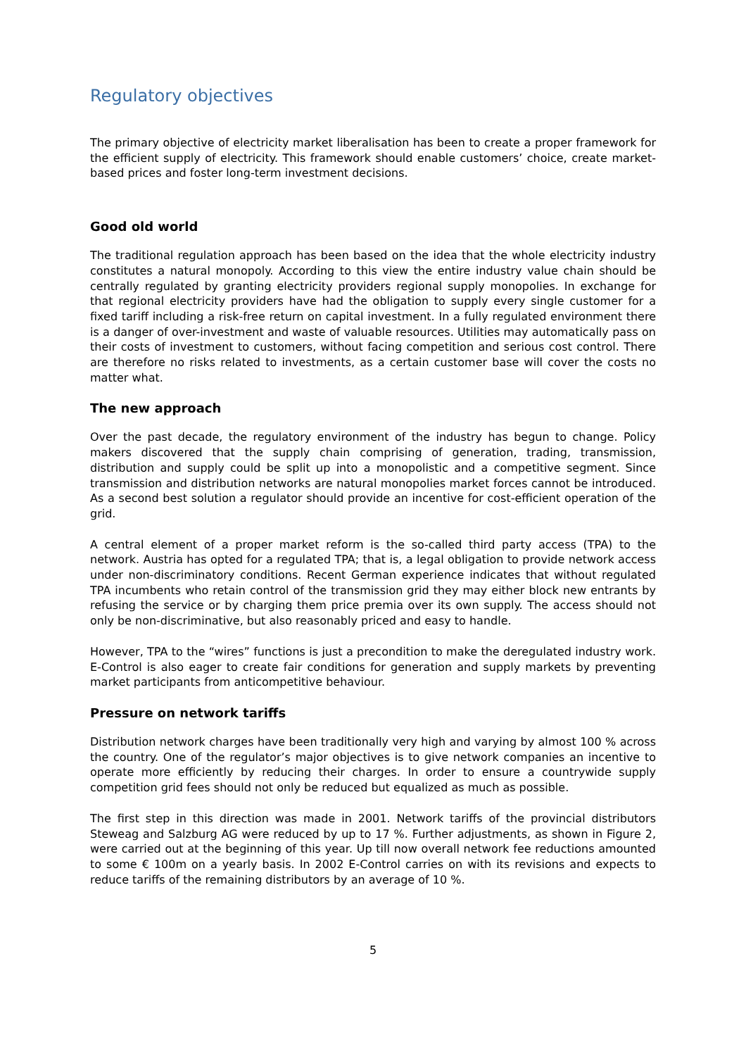Regulatory objectives
The primary objective of electricity market liberalisation has been to create a proper framework for the efficient supply of electricity. This framework should enable customers’ choice, create market-based prices and foster long-term investment decisions.
Good old world
The traditional regulation approach has been based on the idea that the whole electricity industry constitutes a natural monopoly. According to this view the entire industry value chain should be centrally regulated by granting electricity providers regional supply monopolies. In exchange for that regional electricity providers have had the obligation to supply every single customer for a fixed tariff including a risk-free return on capital investment. In a fully regulated environment there is a danger of over-investment and waste of valuable resources. Utilities may automatically pass on their costs of investment to customers, without facing competition and serious cost control. There are therefore no risks related to investments, as a certain customer base will cover the costs no matter what.
The new approach
Over the past decade, the regulatory environment of the industry has begun to change. Policy makers discovered that the supply chain comprising of generation, trading, transmission, distribution and supply could be split up into a monopolistic and a competitive segment. Since transmission and distribution networks are natural monopolies market forces cannot be introduced. As a second best solution a regulator should provide an incentive for cost-efficient operation of the grid.
A central element of a proper market reform is the so-called third party access (TPA) to the network. Austria has opted for a regulated TPA; that is, a legal obligation to provide network access under non-discriminatory conditions. Recent German experience indicates that without regulated TPA incumbents who retain control of the transmission grid they may either block new entrants by refusing the service or by charging them price premia over its own supply. The access should not only be non-discriminative, but also reasonably priced and easy to handle.
However, TPA to the “wires” functions is just a precondition to make the deregulated industry work. E-Control is also eager to create fair conditions for generation and supply markets by preventing market participants from anticompetitive behaviour.
Pressure on network tariffs
Distribution network charges have been traditionally very high and varying by almost 100 % across the country. One of the regulator’s major objectives is to give network companies an incentive to operate more efficiently by reducing their charges. In order to ensure a countrywide supply competition grid fees should not only be reduced but equalized as much as possible.
The first step in this direction was made in 2001. Network tariffs of the provincial distributors Steweag and Salzburg AG were reduced by up to 17 %. Further adjustments, as shown in Figure 2, were carried out at the beginning of this year. Up till now overall network fee reductions amounted to some € 100m on a yearly basis. In 2002 E-Control carries on with its revisions and expects to reduce tariffs of the remaining distributors by an average of 10 %.
5